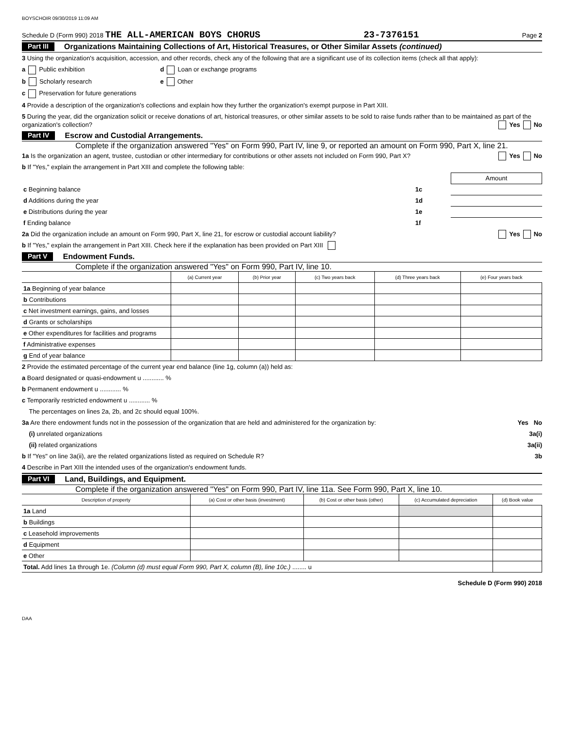BOYSCHOIR 09/30/2019 11:09 AM
Schedule D (Form 990) 2018 THE ALL-AMERICAN BOYS CHORUS 23-7376151 Page 2
Part III Organizations Maintaining Collections of Art, Historical Treasures, or Other Similar Assets (continued)
3 Using the organization's acquisition, accession, and other records, check any of the following that are a significant use of its collection items (check all that apply):
a Public exhibition d Loan or exchange programs
b Scholarly research e Other
c Preservation for future generations
4 Provide a description of the organization's collections and explain how they further the organization's exempt purpose in Part XIII.
5 During the year, did the organization solicit or receive donations of art, historical treasures, or other similar assets to be sold to raise funds rather than to be maintained as part of the organization's collection? Yes No
Part IV Escrow and Custodial Arrangements.
Complete if the organization answered "Yes" on Form 990, Part IV, line 9, or reported an amount on Form 990, Part X, line 21.
1a Is the organization an agent, trustee, custodian or other intermediary for contributions or other assets not included on Form 990, Part X? Yes No
b If "Yes," explain the arrangement in Part XIII and complete the following table:
| | | Amount |
| c Beginning balance | 1c | |
| d Additions during the year | 1d | |
| e Distributions during the year | 1e | |
| f Ending balance | 1f | |
2a Did the organization include an amount on Form 990, Part X, line 21, for escrow or custodial account liability? Yes No
b If "Yes," explain the arrangement in Part XIII. Check here if the explanation has been provided on Part XIII
Part V Endowment Funds.
Complete if the organization answered "Yes" on Form 990, Part IV, line 10.
| | (a) Current year | (b) Prior year | (c) Two years back | (d) Three years back | (e) Four years back |
| --- | --- | --- | --- | --- | --- |
| 1a Beginning of year balance | | | | | |
| b Contributions | | | | | |
| c Net investment earnings, gains, and losses | | | | | |
| d Grants or scholarships | | | | | |
| e Other expenditures for facilities and programs | | | | | |
| f Administrative expenses | | | | | |
| g End of year balance | | | | | |
2 Provide the estimated percentage of the current year end balance (line 1g, column (a)) held as:
a Board designated or quasi-endowment u ............ %
b Permanent endowment u ............ %
c Temporarily restricted endowment u ............ %
The percentages on lines 2a, 2b, and 2c should equal 100%.
3a Are there endowment funds not in the possession of the organization that are held and administered for the organization by: Yes No
(i) unrelated organizations 3a(i)
(ii) related organizations 3a(ii)
b If "Yes" on line 3a(ii), are the related organizations listed as required on Schedule R? 3b
4 Describe in Part XIII the intended uses of the organization's endowment funds.
Part VI Land, Buildings, and Equipment.
Complete if the organization answered "Yes" on Form 990, Part IV, line 11a. See Form 990, Part X, line 10.
| Description of property | (a) Cost or other basis (investment) | (b) Cost or other basis (other) | (c) Accumulated depreciation | (d) Book value |
| --- | --- | --- | --- | --- |
| 1a Land | | | | |
| b Buildings | | | | |
| c Leasehold improvements | | | | |
| d Equipment | | | | |
| e Other | | | | |
| Total. Add lines 1a through 1e. (Column (d) must equal Form 990, Part X, column (B), line 10c.) ........ u | | | | |
Schedule D (Form 990) 2018
DAA